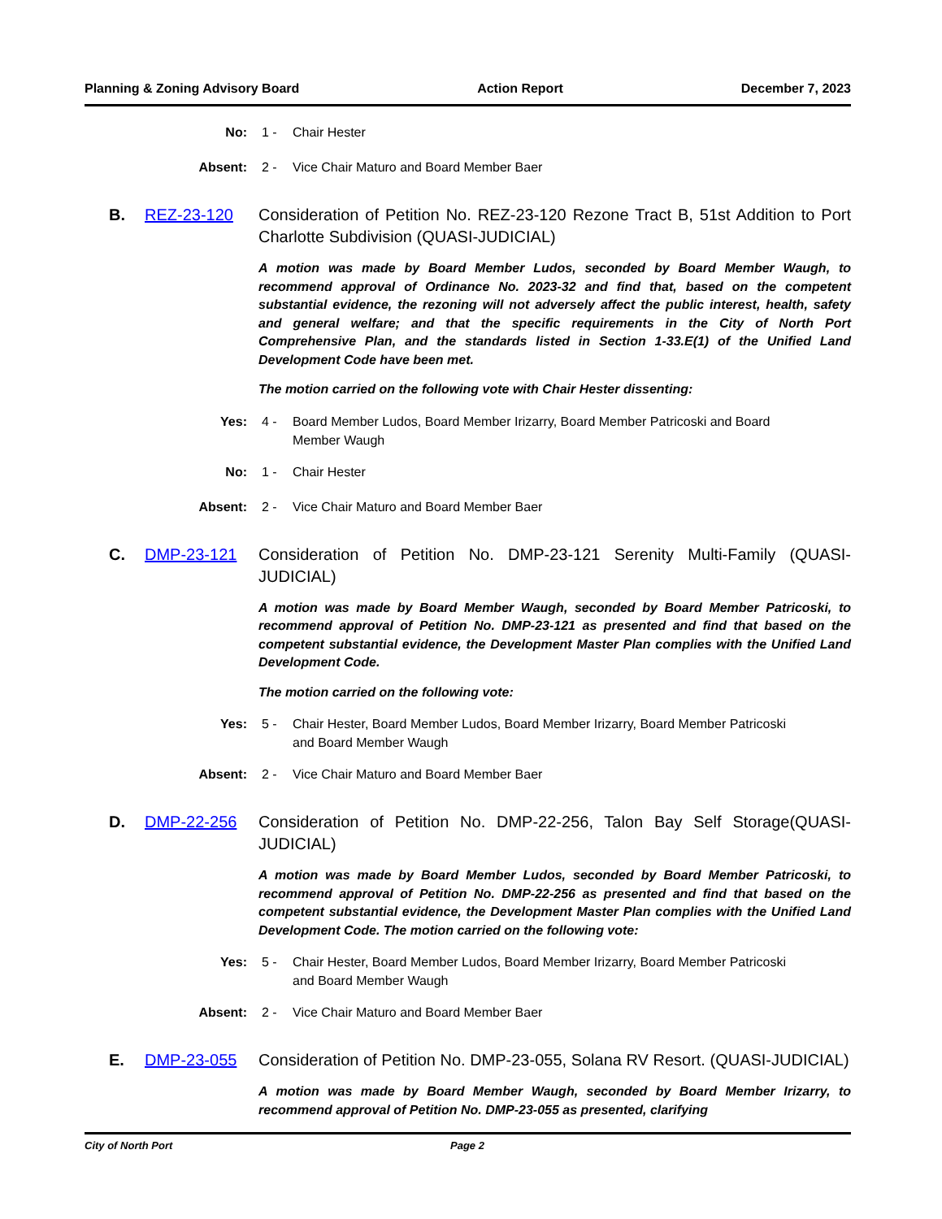Planning & Zoning Advisory Board Action Report December 7, 2023
No: 1 - Chair Hester
Absent: 2 - Vice Chair Maturo and Board Member Baer
B. REZ-23-120 Consideration of Petition No. REZ-23-120 Rezone Tract B, 51st Addition to Port Charlotte Subdivision (QUASI-JUDICIAL)
A motion was made by Board Member Ludos, seconded by Board Member Waugh, to recommend approval of Ordinance No. 2023-32 and find that, based on the competent substantial evidence, the rezoning will not adversely affect the public interest, health, safety and general welfare; and that the specific requirements in the City of North Port Comprehensive Plan, and the standards listed in Section 1-33.E(1) of the Unified Land Development Code have been met.
The motion carried on the following vote with Chair Hester dissenting:
Yes: 4 - Board Member Ludos, Board Member Irizarry, Board Member Patricoski and Board Member Waugh
No: 1 - Chair Hester
Absent: 2 - Vice Chair Maturo and Board Member Baer
C. DMP-23-121 Consideration of Petition No. DMP-23-121 Serenity Multi-Family (QUASI-JUDICIAL)
A motion was made by Board Member Waugh, seconded by Board Member Patricoski, to recommend approval of Petition No. DMP-23-121 as presented and find that based on the competent substantial evidence, the Development Master Plan complies with the Unified Land Development Code.
The motion carried on the following vote:
Yes: 5 - Chair Hester, Board Member Ludos, Board Member Irizarry, Board Member Patricoski and Board Member Waugh
Absent: 2 - Vice Chair Maturo and Board Member Baer
D. DMP-22-256 Consideration of Petition No. DMP-22-256, Talon Bay Self Storage(QUASI-JUDICIAL)
A motion was made by Board Member Ludos, seconded by Board Member Patricoski, to recommend approval of Petition No. DMP-22-256 as presented and find that based on the competent substantial evidence, the Development Master Plan complies with the Unified Land Development Code. The motion carried on the following vote:
Yes: 5 - Chair Hester, Board Member Ludos, Board Member Irizarry, Board Member Patricoski and Board Member Waugh
Absent: 2 - Vice Chair Maturo and Board Member Baer
E. DMP-23-055 Consideration of Petition No. DMP-23-055, Solana RV Resort. (QUASI-JUDICIAL)
A motion was made by Board Member Waugh, seconded by Board Member Irizarry, to recommend approval of Petition No. DMP-23-055 as presented, clarifying
City of North Port Page 2